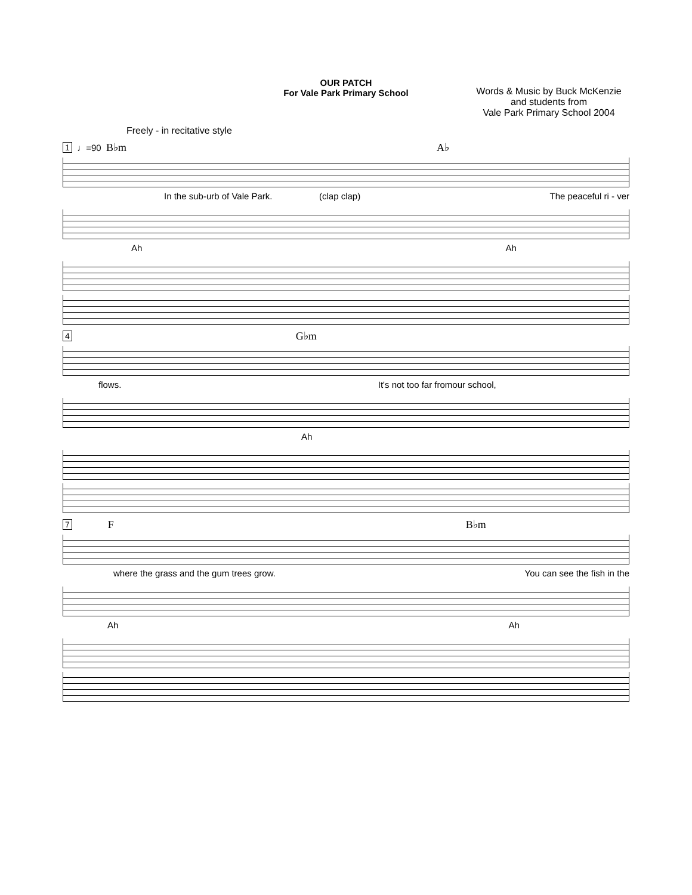OUR PATCH
For Vale Park Primary School
Words & Music by Buck McKenzie
and students from
Vale Park Primary School 2004
Freely - in recitative style
1 ♩=90 B♭m A♭
In the sub-urb of Vale Park. (clap clap) The peaceful ri - ver
Ah Ah
4 G♭m
flows. It's not too far from our school,
Ah
7 F B♭m
where the grass and the gum trees grow. You can see the fish in the
Ah Ah